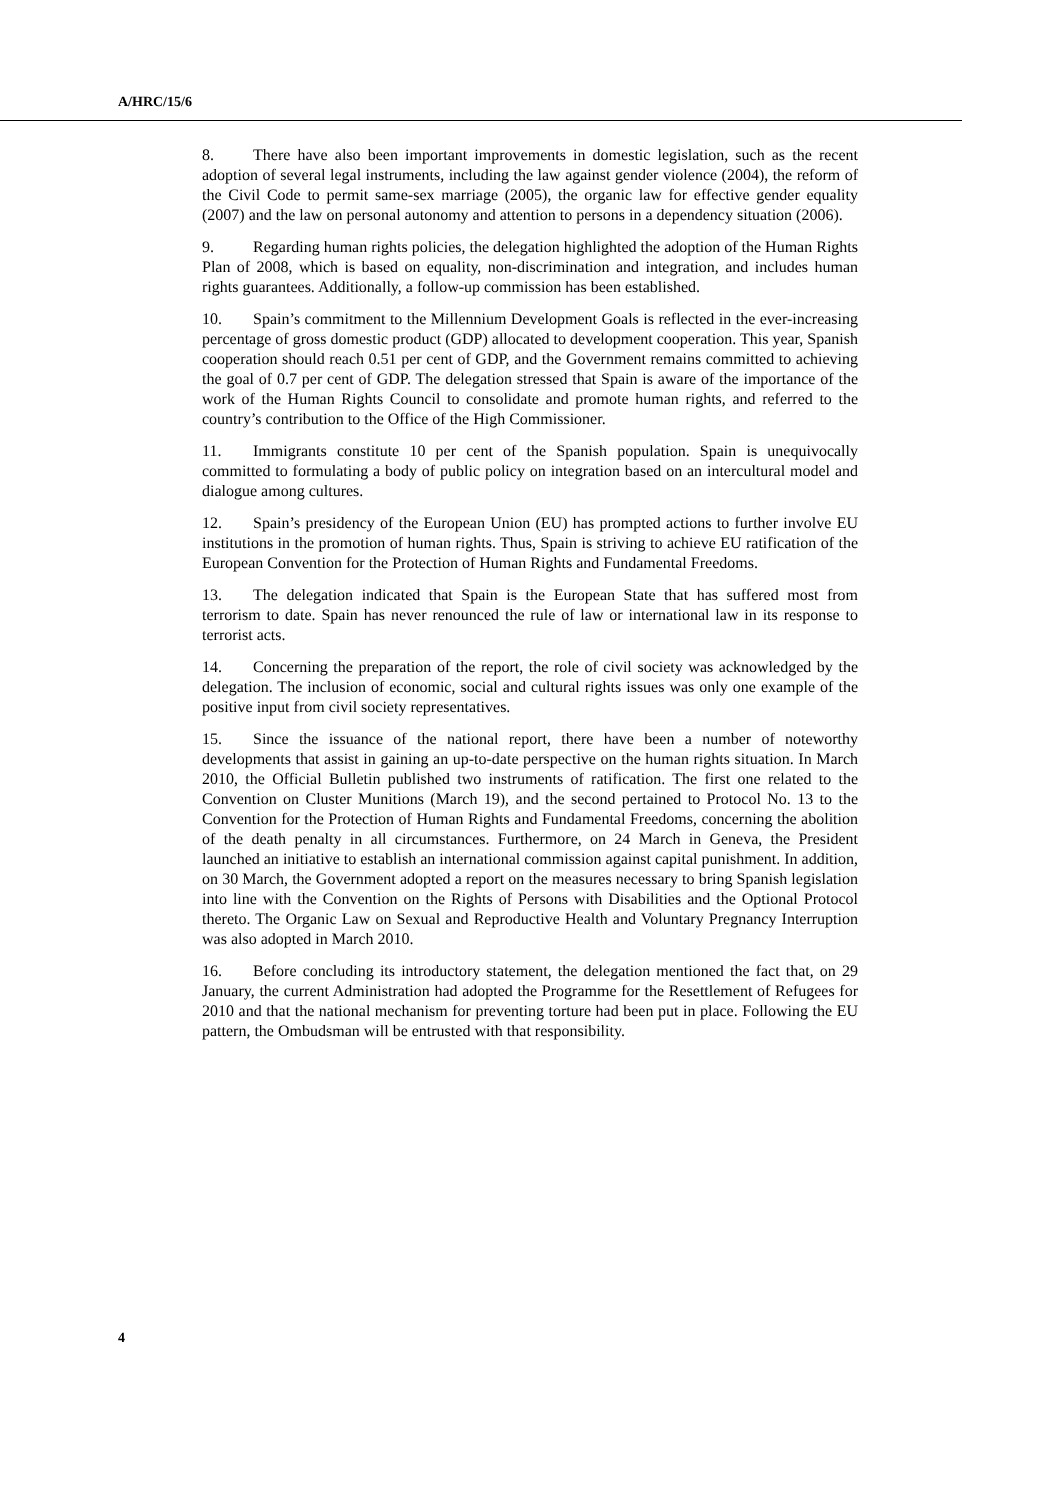A/HRC/15/6
8. There have also been important improvements in domestic legislation, such as the recent adoption of several legal instruments, including the law against gender violence (2004), the reform of the Civil Code to permit same-sex marriage (2005), the organic law for effective gender equality (2007) and the law on personal autonomy and attention to persons in a dependency situation (2006).
9. Regarding human rights policies, the delegation highlighted the adoption of the Human Rights Plan of 2008, which is based on equality, non-discrimination and integration, and includes human rights guarantees. Additionally, a follow-up commission has been established.
10. Spain’s commitment to the Millennium Development Goals is reflected in the ever-increasing percentage of gross domestic product (GDP) allocated to development cooperation. This year, Spanish cooperation should reach 0.51 per cent of GDP, and the Government remains committed to achieving the goal of 0.7 per cent of GDP. The delegation stressed that Spain is aware of the importance of the work of the Human Rights Council to consolidate and promote human rights, and referred to the country’s contribution to the Office of the High Commissioner.
11. Immigrants constitute 10 per cent of the Spanish population. Spain is unequivocally committed to formulating a body of public policy on integration based on an intercultural model and dialogue among cultures.
12. Spain’s presidency of the European Union (EU) has prompted actions to further involve EU institutions in the promotion of human rights. Thus, Spain is striving to achieve EU ratification of the European Convention for the Protection of Human Rights and Fundamental Freedoms.
13. The delegation indicated that Spain is the European State that has suffered most from terrorism to date. Spain has never renounced the rule of law or international law in its response to terrorist acts.
14. Concerning the preparation of the report, the role of civil society was acknowledged by the delegation. The inclusion of economic, social and cultural rights issues was only one example of the positive input from civil society representatives.
15. Since the issuance of the national report, there have been a number of noteworthy developments that assist in gaining an up-to-date perspective on the human rights situation. In March 2010, the Official Bulletin published two instruments of ratification. The first one related to the Convention on Cluster Munitions (March 19), and the second pertained to Protocol No. 13 to the Convention for the Protection of Human Rights and Fundamental Freedoms, concerning the abolition of the death penalty in all circumstances. Furthermore, on 24 March in Geneva, the President launched an initiative to establish an international commission against capital punishment. In addition, on 30 March, the Government adopted a report on the measures necessary to bring Spanish legislation into line with the Convention on the Rights of Persons with Disabilities and the Optional Protocol thereto. The Organic Law on Sexual and Reproductive Health and Voluntary Pregnancy Interruption was also adopted in March 2010.
16. Before concluding its introductory statement, the delegation mentioned the fact that, on 29 January, the current Administration had adopted the Programme for the Resettlement of Refugees for 2010 and that the national mechanism for preventing torture had been put in place. Following the EU pattern, the Ombudsman will be entrusted with that responsibility.
4